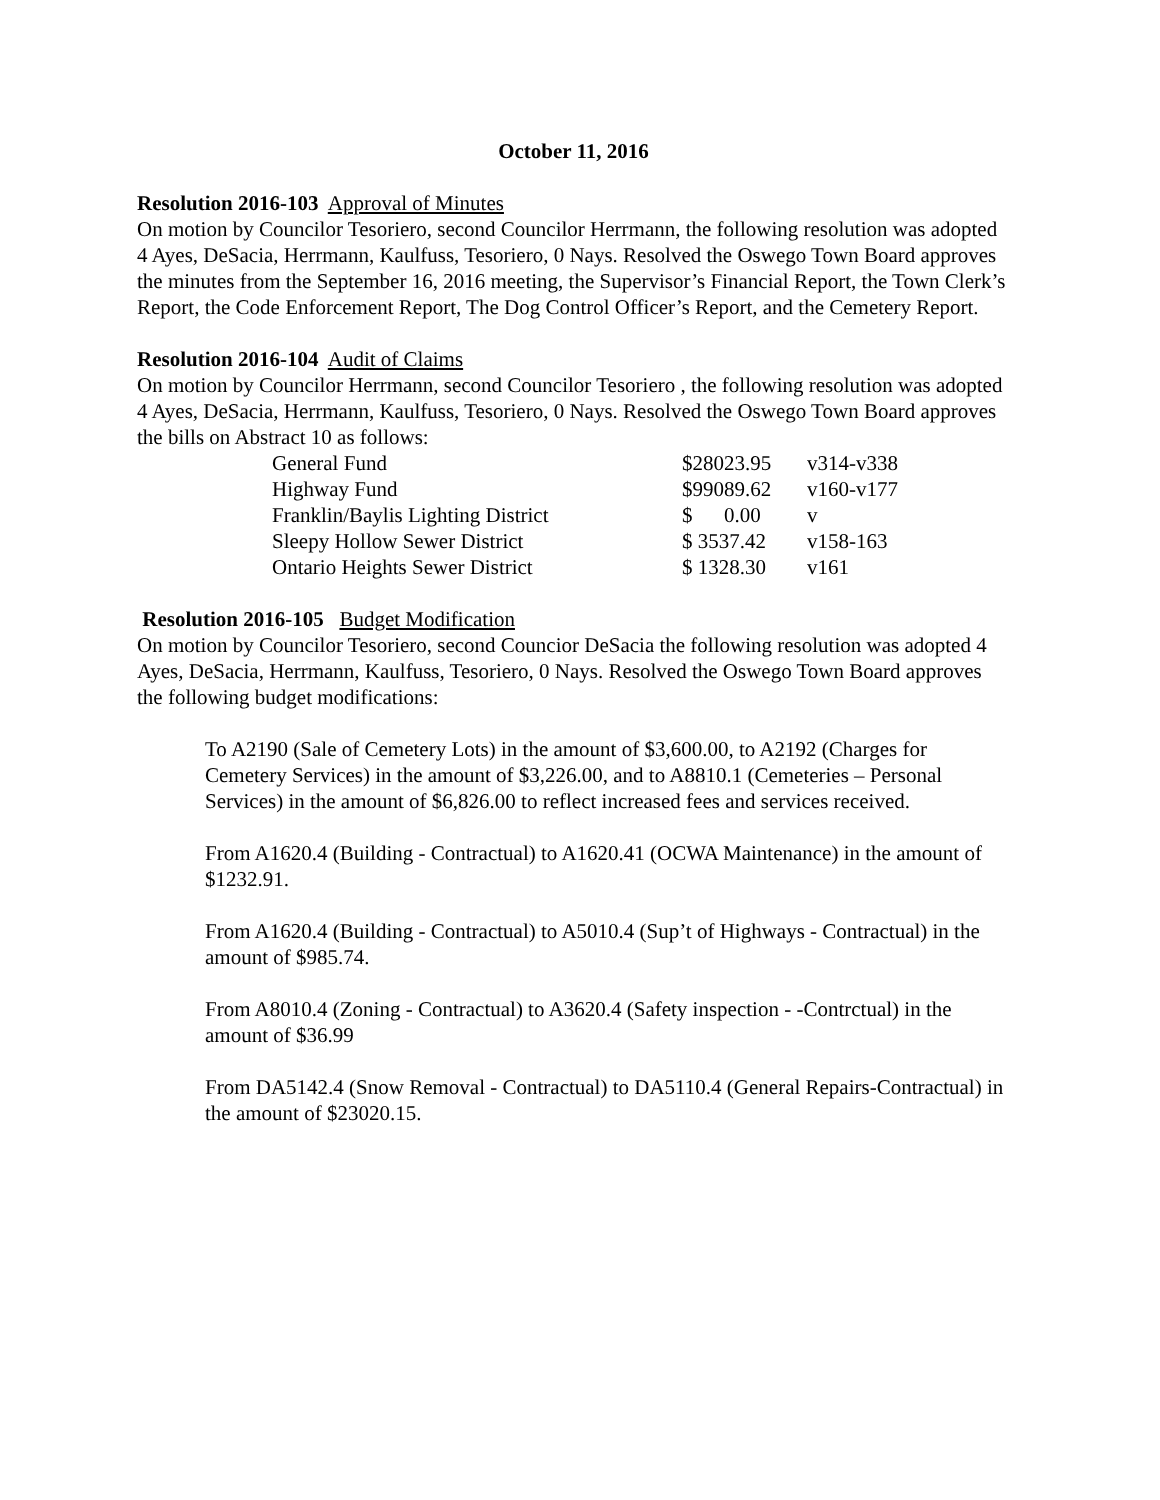October 11, 2016
Resolution 2016-103 Approval of Minutes
On motion by Councilor Tesoriero, second Councilor Herrmann, the following resolution was adopted 4 Ayes, DeSacia, Herrmann, Kaulfuss, Tesoriero, 0 Nays. Resolved the Oswego Town Board approves the minutes from the September 16, 2016 meeting, the Supervisor’s Financial Report, the Town Clerk’s Report, the Code Enforcement Report, The Dog Control Officer’s Report, and the Cemetery Report.
Resolution 2016-104 Audit of Claims
On motion by Councilor Herrmann, second Councilor Tesoriero , the following resolution was adopted 4 Ayes, DeSacia, Herrmann, Kaulfuss, Tesoriero, 0 Nays. Resolved the Oswego Town Board approves the bills on Abstract 10 as follows:
| General Fund | $28023.95 | v314-v338 |
| Highway Fund | $99089.62 | v160-v177 |
| Franklin/Baylis Lighting District | $ 0.00 | v |
| Sleepy Hollow Sewer District | $ 3537.42 | v158-163 |
| Ontario Heights Sewer District | $ 1328.30 | v161 |
Resolution 2016-105 Budget Modification
On motion by Councilor Tesoriero, second Councior DeSacia the following resolution was adopted 4 Ayes, DeSacia, Herrmann, Kaulfuss, Tesoriero, 0 Nays. Resolved the Oswego Town Board approves the following budget modifications:
To A2190 (Sale of Cemetery Lots) in the amount of $3,600.00, to A2192 (Charges for Cemetery Services) in the amount of $3,226.00, and to A8810.1 (Cemeteries – Personal Services) in the amount of $6,826.00 to reflect increased fees and services received.
From A1620.4 (Building - Contractual) to A1620.41 (OCWA Maintenance) in the amount of $1232.91.
From A1620.4 (Building - Contractual) to A5010.4 (Sup’t of Highways - Contractual) in the amount of $985.74.
From A8010.4 (Zoning - Contractual) to A3620.4 (Safety inspection - -Contrctual) in the amount of $36.99
From DA5142.4 (Snow Removal - Contractual) to DA5110.4 (General Repairs-Contractual) in the amount of $23020.15.